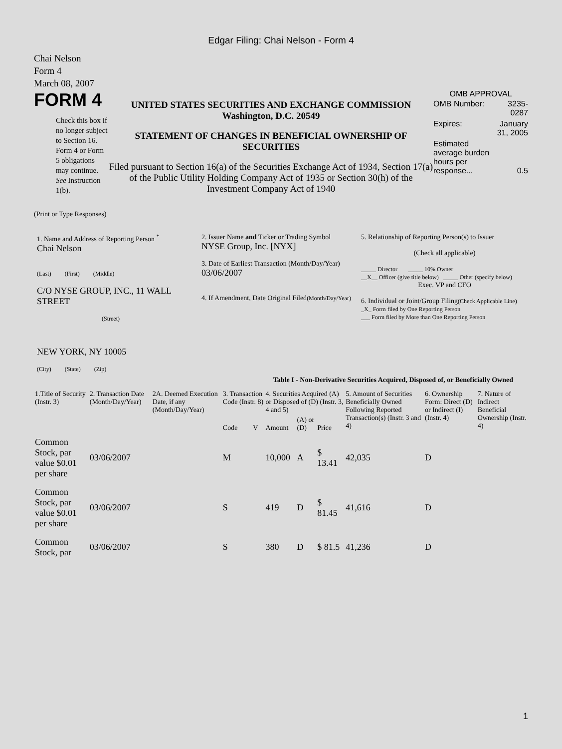Edgar Filing: Chai Nelson - Form 4
Chai Nelson
Form 4
March 08, 2007
FORM 4
Check this box if no longer subject to Section 16. Form 4 or Form 5 obligations may continue. See Instruction 1(b).
UNITED STATES SECURITIES AND EXCHANGE COMMISSION
Washington, D.C. 20549
STATEMENT OF CHANGES IN BENEFICIAL OWNERSHIP OF SECURITIES
Filed pursuant to Section 16(a) of the Securities Exchange Act of 1934, Section 17(a) of the Public Utility Holding Company Act of 1935 or Section 30(h) of the Investment Company Act of 1940
OMB APPROVAL
| OMB Number: | 3235-0287 |
| Expires: | January 31, 2005 |
| Estimated average burden hours per response... | 0.5 |
(Print or Type Responses)
1. Name and Address of Reporting Person <sup>*</sup>
Chai Nelson
(Last) (First) (Middle)
C/O NYSE GROUP, INC., 11 WALL STREET
(Street)
NEW YORK, NY 10005
(City) (State) (Zip)
2. Issuer Name and Ticker or Trading Symbol
NYSE Group, Inc. [NYX]
3. Date of Earliest Transaction (Month/Day/Year)
03/06/2007
4. If Amendment, Date Original Filed(Month/Day/Year)
5. Relationship of Reporting Person(s) to Issuer
(Check all applicable)
_____ Director _____ 10% Owner
__X__ Officer (give title below) _____ Other (specify below)
Exec. VP and CFO
6. Individual or Joint/Group Filing(Check Applicable Line)
_X_ Form filed by One Reporting Person
___ Form filed by More than One Reporting Person
Table I - Non-Derivative Securities Acquired, Disposed of, or Beneficially Owned
| 1.Title of Security (Instr. 3) | 2. Transaction Date (Month/Day/Year) | 2A. Deemed Execution Date, if any (Month/Day/Year) | 3. Transaction Code (Instr. 8) | | 4. Securities Acquired (A) or Disposed of (D) (Instr. 3, 4 and 5) | | | 5. Amount of Securities Beneficially Owned Following Reported Transaction(s) (Instr. 3 and 4) | 6. Ownership Form: Direct (D) or Indirect (I) (Instr. 4) | 7. Nature of Indirect Beneficial Ownership (Instr. 4) |
| --- | --- | --- | --- | --- | --- | --- | --- | --- | --- | --- |
| | | | Code | V | Amount | (A) or (D) | Price | | | |
| Common Stock, par value $0.01 per share | 03/06/2007 | | M | | 10,000 | A | $ 13.41 | 42,035 | D | |
| Common Stock, par value $0.01 per share | 03/06/2007 | | S | | 419 | D | $ 81.45 | 41,616 | D | |
| Common Stock, par | 03/06/2007 | | S | | 380 | D | $ 81.5 | 41,236 | D | |
1